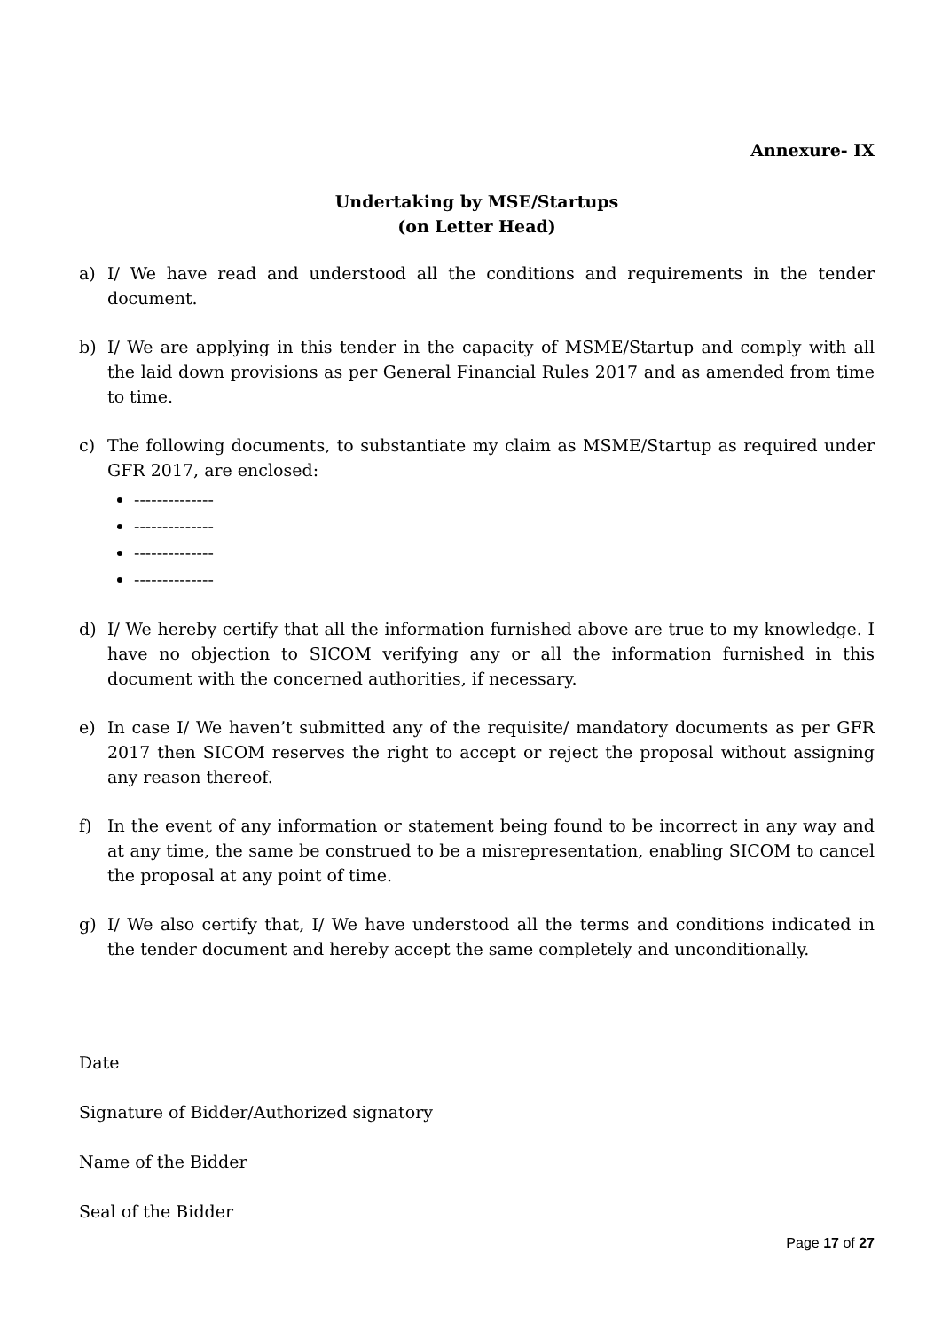Annexure- IX
Undertaking by MSE/Startups
(on Letter Head)
a) I/ We have read and understood all the conditions and requirements in the tender document.
b) I/ We are applying in this tender in the capacity of MSME/Startup and comply with all the laid down provisions as per General Financial Rules 2017 and as amended from time to time.
c) The following documents, to substantiate my claim as MSME/Startup as required under GFR 2017, are enclosed:
--------------
--------------
--------------
--------------
d) I/ We hereby certify that all the information furnished above are true to my knowledge. I have no objection to SICOM verifying any or all the information furnished in this document with the concerned authorities, if necessary.
e) In case I/ We haven’t submitted any of the requisite/ mandatory documents as per GFR 2017 then SICOM reserves the right to accept or reject the proposal without assigning any reason thereof.
f) In the event of any information or statement being found to be incorrect in any way and at any time, the same be construed to be a misrepresentation, enabling SICOM to cancel the proposal at any point of time.
g) I/ We also certify that, I/ We have understood all the terms and conditions indicated in the tender document and hereby accept the same completely and unconditionally.
Date
Signature of Bidder/Authorized signatory
Name of the Bidder
Seal of the Bidder
Page 17 of 27